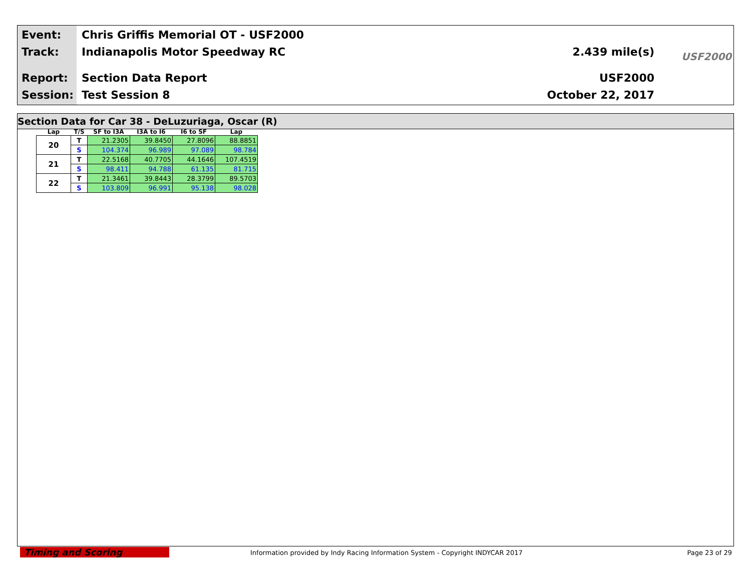Event: Chris Griffis Memorial OT - USF2000
Track: Indianapolis Motor Speedway RC
Report: Section Data Report
Session: Test Session 8
2.439 mile(s)
USF2000
October 22, 2017
USF2000
Section Data for Car 38 - DeLuzuriaga, Oscar (R)
| Lap | T/S | SF to I3A | I3A to I6 | I6 to SF | Lap |
| --- | --- | --- | --- | --- | --- |
| 20 | T | 21.2305 | 39.8450 | 27.8096 | 88.8851 |
| | S | 104.374 | 96.989 | 97.089 | 98.784 |
| 21 | T | 22.5168 | 40.7705 | 44.1646 | 107.4519 |
| | S | 98.411 | 94.788 | 61.135 | 81.715 |
| 22 | T | 21.3461 | 39.8443 | 28.3799 | 89.5703 |
| | S | 103.809 | 96.991 | 95.138 | 98.028 |
Timing and Scoring
Information provided by Indy Racing Information System - Copyright INDYCAR 2017
Page 23 of 29